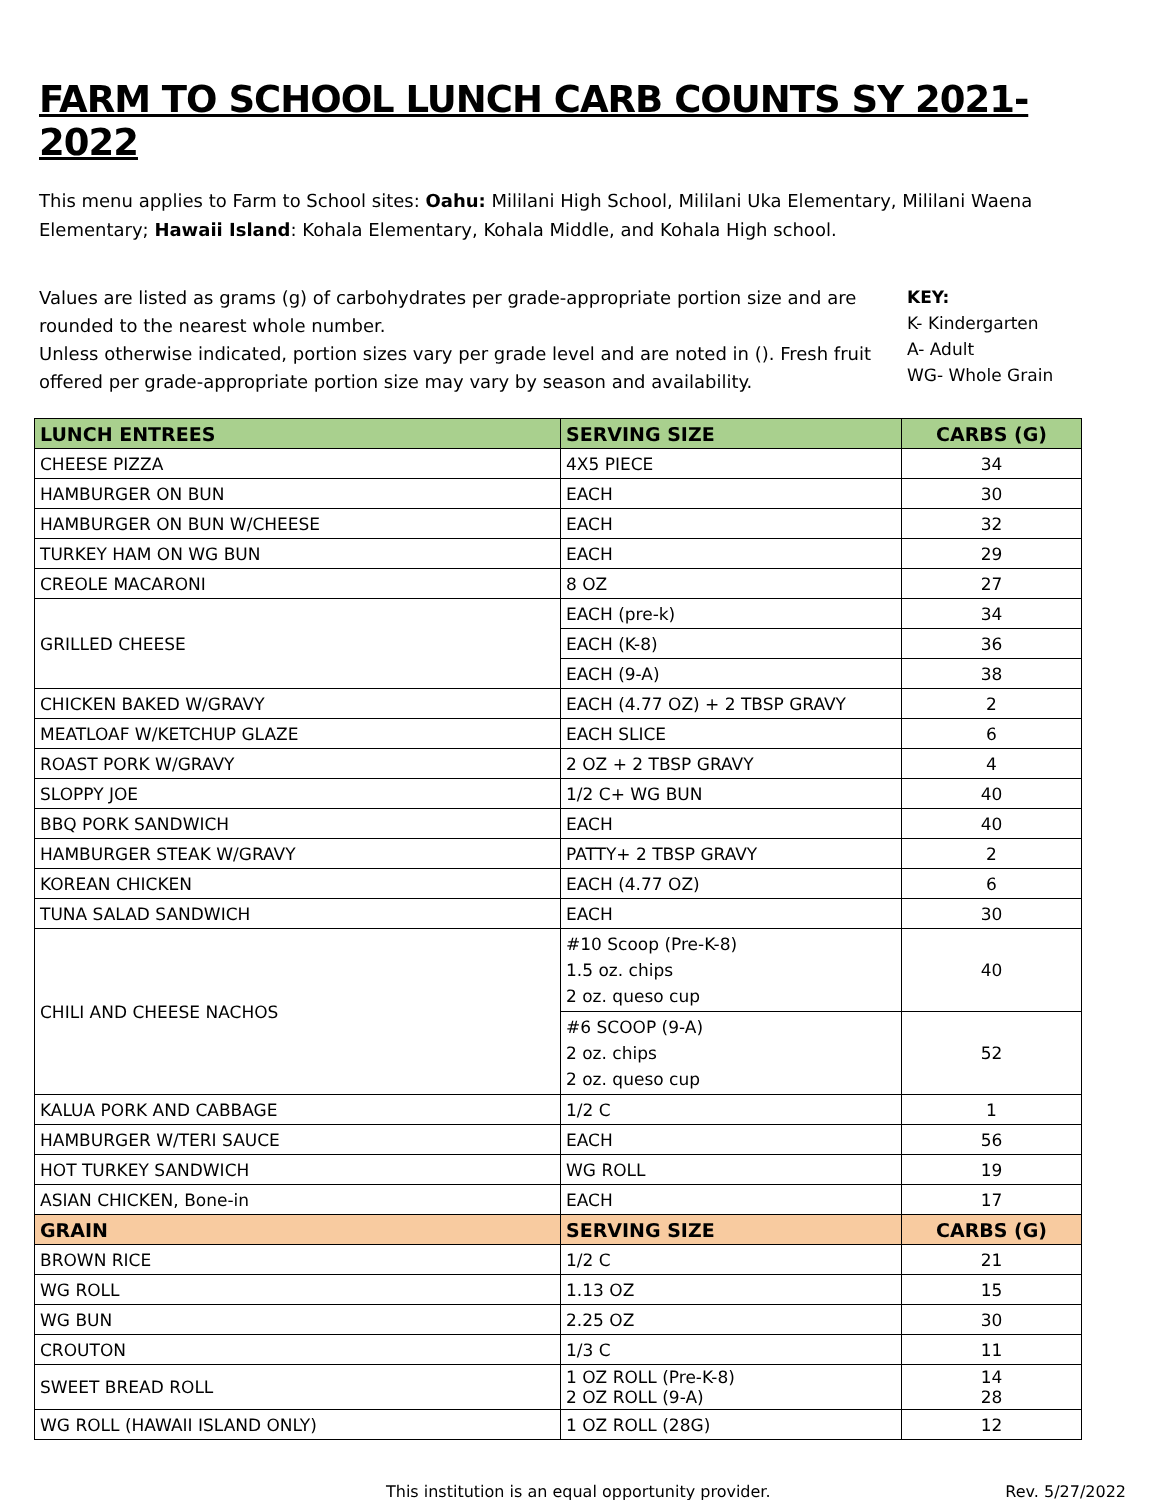FARM TO SCHOOL LUNCH CARB COUNTS SY 2021-2022
This menu applies to Farm to School sites: Oahu: Mililani High School, Mililani Uka Elementary, Mililani Waena Elementary; Hawaii Island: Kohala Elementary, Kohala Middle, and Kohala High school.
Values are listed as grams (g) of carbohydrates per grade-appropriate portion size and are rounded to the nearest whole number.
Unless otherwise indicated, portion sizes vary per grade level and are noted in (). Fresh fruit offered per grade-appropriate portion size may vary by season and availability.
KEY:
K- Kindergarten
A- Adult
WG- Whole Grain
| LUNCH ENTREES | SERVING SIZE | CARBS (G) |
| --- | --- | --- |
| CHEESE PIZZA | 4X5 PIECE | 34 |
| HAMBURGER ON BUN | EACH | 30 |
| HAMBURGER ON BUN W/CHEESE | EACH | 32 |
| TURKEY HAM ON WG BUN | EACH | 29 |
| CREOLE MACARONI | 8 OZ | 27 |
| GRILLED CHEESE | EACH (pre-k) | 34 |
| | EACH (K-8) | 36 |
| | EACH (9-A) | 38 |
| CHICKEN BAKED W/GRAVY | EACH (4.77 OZ) + 2 TBSP GRAVY | 2 |
| MEATLOAF W/KETCHUP GLAZE | EACH SLICE | 6 |
| ROAST PORK W/GRAVY | 2 OZ + 2 TBSP GRAVY | 4 |
| SLOPPY JOE | 1/2 C+ WG BUN | 40 |
| BBQ PORK SANDWICH | EACH | 40 |
| HAMBURGER STEAK W/GRAVY | PATTY+ 2 TBSP GRAVY | 2 |
| KOREAN CHICKEN | EACH (4.77 OZ) | 6 |
| TUNA SALAD SANDWICH | EACH | 30 |
| CHILI AND CHEESE NACHOS | #10 Scoop (Pre-K-8) 1.5 oz. chips 2 oz. queso cup | 40 |
| | #6 SCOOP (9-A) 2 oz. chips 2 oz. queso cup | 52 |
| KALUA PORK AND CABBAGE | 1/2 C | 1 |
| HAMBURGER W/TERI SAUCE | EACH | 56 |
| HOT TURKEY SANDWICH | WG ROLL | 19 |
| ASIAN CHICKEN, Bone-in | EACH | 17 |
| GRAIN | SERVING SIZE | CARBS (G) |
| BROWN RICE | 1/2 C | 21 |
| WG ROLL | 1.13 OZ | 15 |
| WG BUN | 2.25 OZ | 30 |
| CROUTON | 1/3 C | 11 |
| SWEET BREAD ROLL | 1 OZ ROLL (Pre-K-8) 2 OZ ROLL (9-A) | 14 28 |
| WG ROLL (HAWAII ISLAND ONLY) | 1 OZ ROLL (28G) | 12 |
This institution is an equal opportunity provider. Rev. 5/27/2022